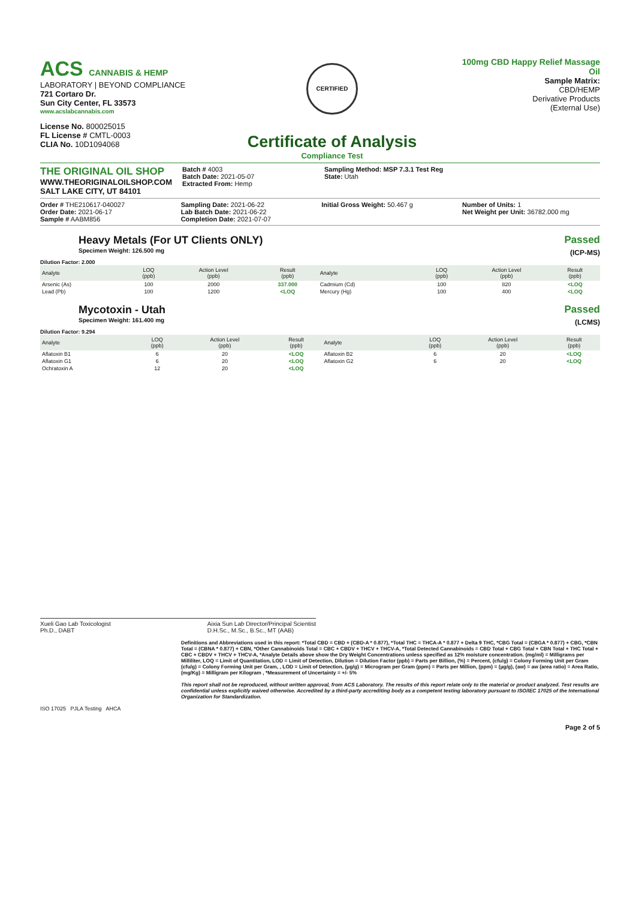ACS CANNABIS & HEMP
LABORATORY | BEYOND COMPLIANCE
721 Cortaro Dr.
Sun City Center, FL 33573
www.acslabcannabis.com
License No. 800025015
FL License # CMTL-0003
CLIA No. 10D1094068
CERTIFIED
Certificate of Analysis
Compliance Test
100mg CBD Happy Relief Massage Oil
Sample Matrix:
CBD/HEMP
Derivative Products
(External Use)
THE ORIGINAL OIL SHOP
WWW.THEORIGINALOILSHOP.COM
SALT LAKE CITY, UT 84101
Batch # 4003
Batch Date: 2021-05-07
Extracted From: Hemp
Sampling Method: MSP 7.3.1 Test Reg
State: Utah
Order # THE210617-040027
Order Date: 2021-06-17
Sample # AABM856
Sampling Date: 2021-06-22
Lab Batch Date: 2021-06-22
Completion Date: 2021-07-07
Initial Gross Weight: 50.467 g Number of Units: 1
Net Weight per Unit: 36782.000 mg
Heavy Metals (For UT Clients ONLY)
Specimen Weight: 126.500 mg
Passed
(ICP-MS)
Dilution Factor: 2.000
| Analyte | LOQ (ppb) | Action Level (ppb) | Result (ppb) | Analyte | LOQ (ppb) | Action Level (ppb) | Result (ppb) |
| --- | --- | --- | --- | --- | --- | --- | --- |
| Arsenic (As) | 100 | 2000 | 337.000 | Cadmium (Cd) | 100 | 820 | <LOQ |
| Lead (Pb) | 100 | 1200 | <LOQ | Mercury (Hg) | 100 | 400 | <LOQ |
Mycotoxin - Utah
Specimen Weight: 161.400 mg
Passed
(LCMS)
Dilution Factor: 9.294
| Analyte | LOQ (ppb) | Action Level (ppb) | Result (ppb) | Analyte | LOQ (ppb) | Action Level (ppb) | Result (ppb) |
| --- | --- | --- | --- | --- | --- | --- | --- |
| Aflatoxin B1 | 6 | 20 | <LOQ | Aflatoxin B2 | 6 | 20 | <LOQ |
| Aflatoxin G1 | 6 | 20 | <LOQ | Aflatoxin G2 | 6 | 20 | <LOQ |
| Ochratoxin A | 12 | 20 | <LOQ | | | | |
Xueli Gao Lab Toxicologist
Ph.D., DABT
Aixia Sun Lab Director/Principal Scientist
D.H.Sc., M.Sc., B.Sc., MT (AAB)
Definitions and Abbreviations used in this report: *Total CBD = CBD + (CBD-A * 0.877), *Total THC = THCA-A * 0.877 + Delta 9 THC, *CBG Total = (CBGA * 0.877) + CBG, *CBN Total = (CBNA * 0.877) + CBN, *Other Cannabinoids Total = CBC + CBDV + THCV + THCV-A, *Total Detected Cannabinoids = CBD Total + CBG Total + CBN Total + THC Total + CBC + CBDV + THCV + THCV-A, *Analyte Details above show the Dry Weight Concentrations unless specified as 12% moisture concentration. (mg/ml) = Milligrams per Milliliter, LOQ = Limit of Quantitation, LOD = Limit of Detection, Dilution = Dilution Factor (ppb) = Parts per Billion, (%) = Percent, (cfu/g) = Colony Forming Unit per Gram (cfu/g) = Colony Forming Unit per Gram, , LOD = Limit of Detection, (µg/g) = Microgram per Gram (ppm) = Parts per Million, (ppm) = (µg/g), (aw) = aw (area ratio) = Area Ratio, (mg/Kg) = Milligram per Kilogram , *Measurement of Uncertainty = +/- 5%
This report shall not be reproduced, without written approval, from ACS Laboratory. The results of this report relate only to the material or product analyzed. Test results are confidential unless explicitly waived otherwise. Accredited by a third-party accrediting body as a competent testing laboratory pursuant to ISO/IEC 17025 of the International Organization for Standardization.
ISO 17025 PJLA Testing AHCA
Page 2 of 5